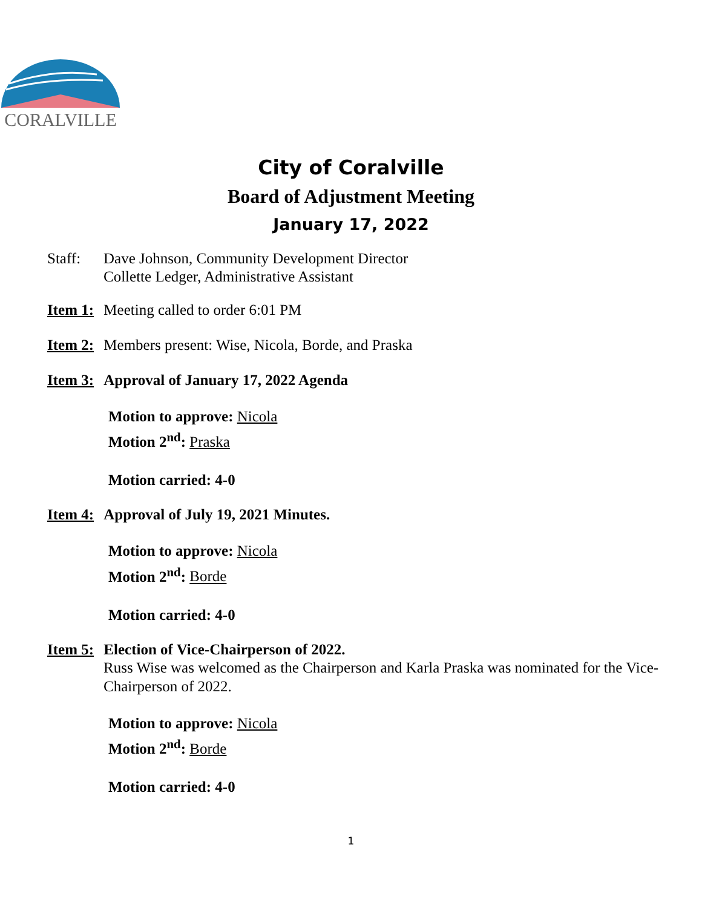CORALVILLE
City of Coralville
Board of Adjustment Meeting
January 17, 2022
Staff: Dave Johnson, Community Development Director
Collette Ledger, Administrative Assistant
Item 1: Meeting called to order 6:01 PM
Item 2: Members present: Wise, Nicola, Borde, and Praska
Item 3: Approval of January 17, 2022 Agenda
Motion to approve: Nicola
Motion 2<sup>nd</sup>: Praska
Motion carried: 4-0
Item 4: Approval of July 19, 2021 Minutes.
Motion to approve: Nicola
Motion 2<sup>nd</sup>: Borde
Motion carried: 4-0
Item 5: Election of Vice-Chairperson of 2022.
Russ Wise was welcomed as the Chairperson and Karla Praska was nominated for the Vice-Chairperson of 2022.
Motion to approve: Nicola
Motion 2<sup>nd</sup>: Borde
Motion carried: 4-0
1